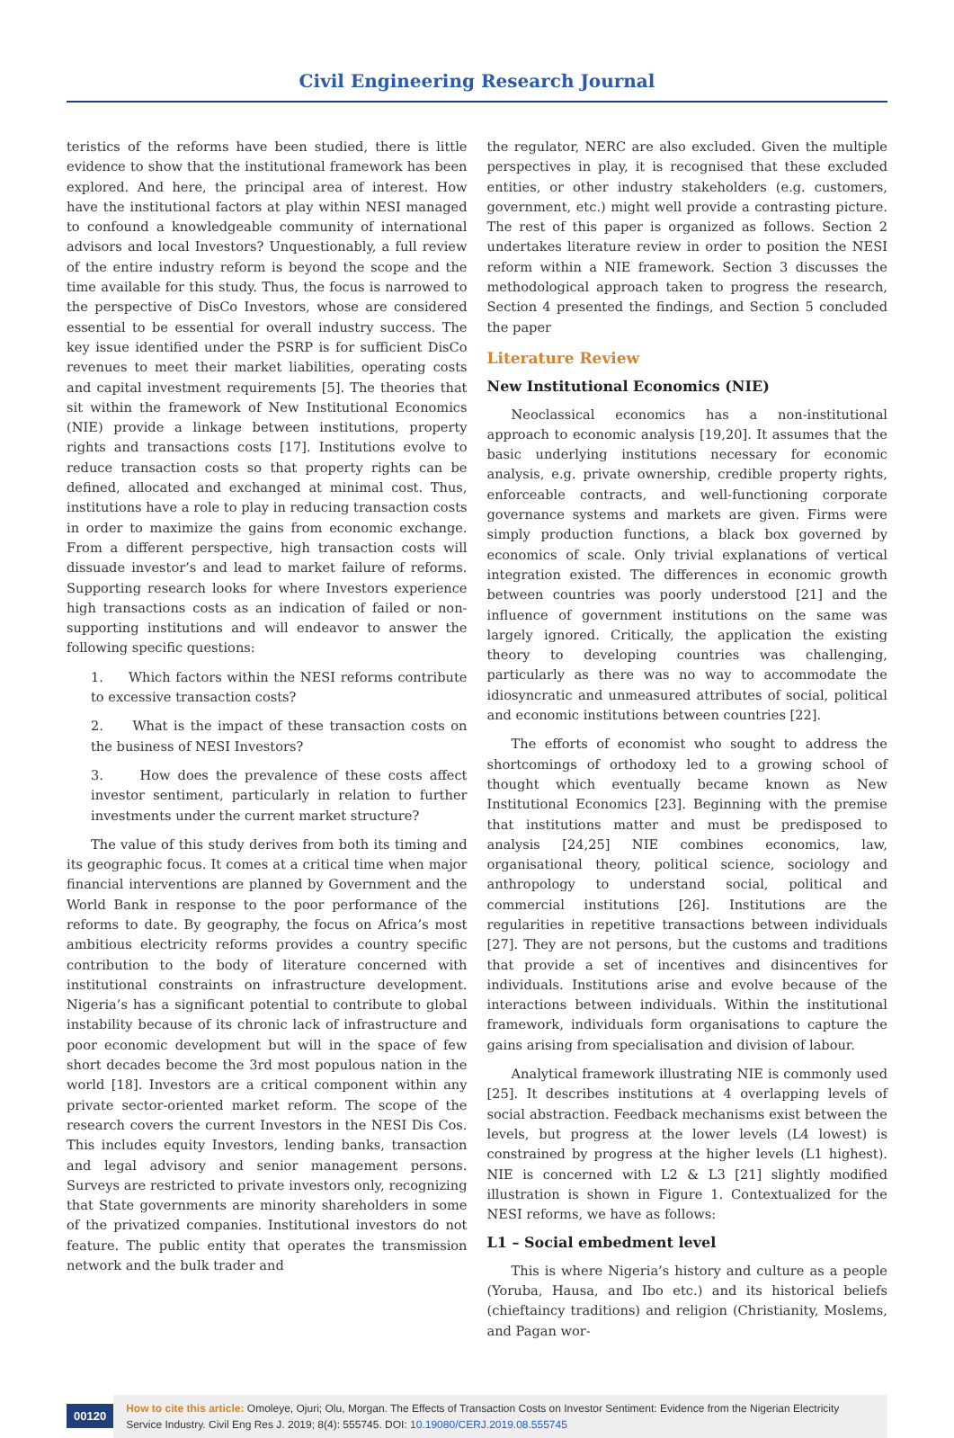Civil Engineering Research Journal
teristics of the reforms have been studied, there is little evidence to show that the institutional framework has been explored. And here, the principal area of interest. How have the institutional factors at play within NESI managed to confound a knowledgeable community of international advisors and local Investors? Unquestionably, a full review of the entire industry reform is beyond the scope and the time available for this study. Thus, the focus is narrowed to the perspective of DisCo Investors, whose are considered essential to be essential for overall industry success. The key issue identified under the PSRP is for sufficient DisCo revenues to meet their market liabilities, operating costs and capital investment requirements [5]. The theories that sit within the framework of New Institutional Economics (NIE) provide a linkage between institutions, property rights and transactions costs [17]. Institutions evolve to reduce transaction costs so that property rights can be defined, allocated and exchanged at minimal cost. Thus, institutions have a role to play in reducing transaction costs in order to maximize the gains from economic exchange. From a different perspective, high transaction costs will dissuade investor’s and lead to market failure of reforms. Supporting research looks for where Investors experience high transactions costs as an indication of failed or non-supporting institutions and will endeavor to answer the following specific questions:
1. Which factors within the NESI reforms contribute to excessive transaction costs?
2. What is the impact of these transaction costs on the business of NESI Investors?
3. How does the prevalence of these costs affect investor sentiment, particularly in relation to further investments under the current market structure?
The value of this study derives from both its timing and its geographic focus. It comes at a critical time when major financial interventions are planned by Government and the World Bank in response to the poor performance of the reforms to date. By geography, the focus on Africa’s most ambitious electricity reforms provides a country specific contribution to the body of literature concerned with institutional constraints on infrastructure development. Nigeria’s has a significant potential to contribute to global instability because of its chronic lack of infrastructure and poor economic development but will in the space of few short decades become the 3rd most populous nation in the world [18]. Investors are a critical component within any private sector-oriented market reform. The scope of the research covers the current Investors in the NESI Dis Cos. This includes equity Investors, lending banks, transaction and legal advisory and senior management persons. Surveys are restricted to private investors only, recognizing that State governments are minority shareholders in some of the privatized companies. Institutional investors do not feature. The public entity that operates the transmission network and the bulk trader and
the regulator, NERC are also excluded. Given the multiple perspectives in play, it is recognised that these excluded entities, or other industry stakeholders (e.g. customers, government, etc.) might well provide a contrasting picture. The rest of this paper is organized as follows. Section 2 undertakes literature review in order to position the NESI reform within a NIE framework. Section 3 discusses the methodological approach taken to progress the research, Section 4 presented the findings, and Section 5 concluded the paper
Literature Review
New Institutional Economics (NIE)
Neoclassical economics has a non-institutional approach to economic analysis [19,20]. It assumes that the basic underlying institutions necessary for economic analysis, e.g. private ownership, credible property rights, enforceable contracts, and well-functioning corporate governance systems and markets are given. Firms were simply production functions, a black box governed by economics of scale. Only trivial explanations of vertical integration existed. The differences in economic growth between countries was poorly understood [21] and the influence of government institutions on the same was largely ignored. Critically, the application the existing theory to developing countries was challenging, particularly as there was no way to accommodate the idiosyncratic and unmeasured attributes of social, political and economic institutions between countries [22].
The efforts of economist who sought to address the shortcomings of orthodoxy led to a growing school of thought which eventually became known as New Institutional Economics [23]. Beginning with the premise that institutions matter and must be predisposed to analysis [24,25] NIE combines economics, law, organisational theory, political science, sociology and anthropology to understand social, political and commercial institutions [26]. Institutions are the regularities in repetitive transactions between individuals [27]. They are not persons, but the customs and traditions that provide a set of incentives and disincentives for individuals. Institutions arise and evolve because of the interactions between individuals. Within the institutional framework, individuals form organisations to capture the gains arising from specialisation and division of labour.
Analytical framework illustrating NIE is commonly used [25]. It describes institutions at 4 overlapping levels of social abstraction. Feedback mechanisms exist between the levels, but progress at the lower levels (L4 lowest) is constrained by progress at the higher levels (L1 highest). NIE is concerned with L2 & L3 [21] slightly modified illustration is shown in Figure 1. Contextualized for the NESI reforms, we have as follows:
L1 – Social embedment level
This is where Nigeria’s history and culture as a people (Yoruba, Hausa, and Ibo etc.) and its historical beliefs (chieftaincy traditions) and religion (Christianity, Moslems, and Pagan wor-
00120
How to cite this article: Omoleye, Ojuri; Olu, Morgan. The Effects of Transaction Costs on Investor Sentiment: Evidence from the Nigerian Electricity Service Industry. Civil Eng Res J. 2019; 8(4): 555745. DOI: 10.19080/CERJ.2019.08.555745